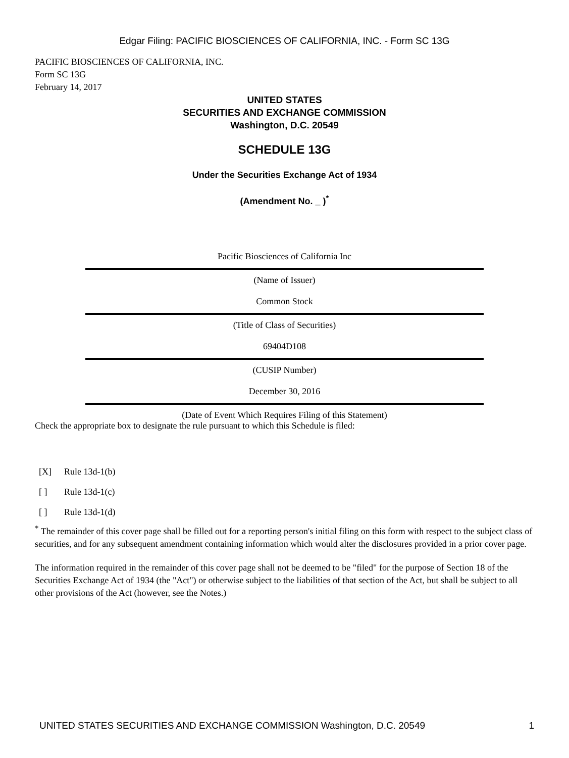Edgar Filing: PACIFIC BIOSCIENCES OF CALIFORNIA, INC. - Form SC 13G
PACIFIC BIOSCIENCES OF CALIFORNIA, INC.
Form SC 13G
February 14, 2017
UNITED STATES
SECURITIES AND EXCHANGE COMMISSION
Washington, D.C. 20549
SCHEDULE 13G
Under the Securities Exchange Act of 1934
(Amendment No. _ )<sup>*</sup>
Pacific Biosciences of California Inc
(Name of Issuer)
Common Stock
(Title of Class of Securities)
69404D108
(CUSIP Number)
December 30, 2016
(Date of Event Which Requires Filing of this Statement)
Check the appropriate box to designate the rule pursuant to which this Schedule is filed:
[X] Rule 13d-1(b)
[ ] Rule 13d-1(c)
[ ] Rule 13d-1(d)
<sup>*</sup> The remainder of this cover page shall be filled out for a reporting person's initial filing on this form with respect to the subject class of securities, and for any subsequent amendment containing information which would alter the disclosures provided in a prior cover page.
The information required in the remainder of this cover page shall not be deemed to be "filed" for the purpose of Section 18 of the Securities Exchange Act of 1934 (the "Act") or otherwise subject to the liabilities of that section of the Act, but shall be subject to all other provisions of the Act (however, see the Notes.)
UNITED STATES SECURITIES AND EXCHANGE COMMISSION Washington, D.C. 20549 1